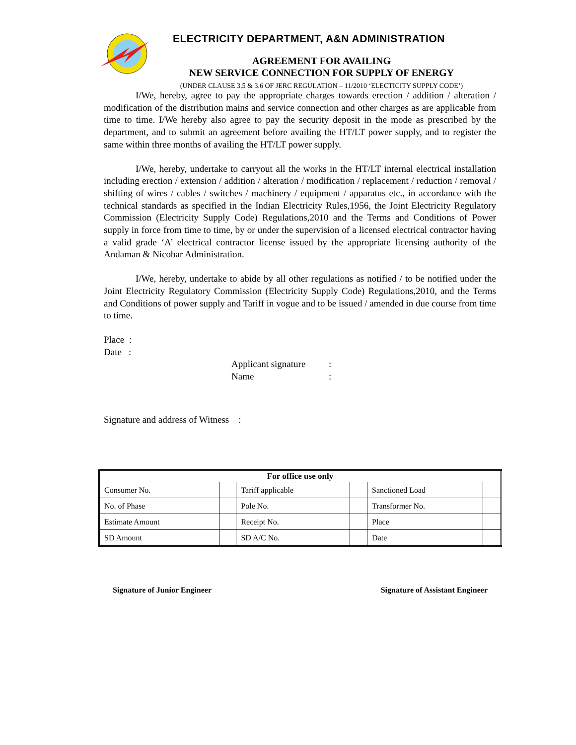ELECTRICITY DEPARTMENT, A&N ADMINISTRATION
AGREEMENT FOR AVAILING
NEW SERVICE CONNECTION FOR SUPPLY OF ENERGY
(UNDER CLAUSE 3.5 & 3.6 OF JERC REGULATION – 11/2010 ‘ELECTICITY SUPPLY CODE’)
I/We, hereby, agree to pay the appropriate charges towards erection / addition / alteration / modification of the distribution mains and service connection and other charges as are applicable from time to time. I/We hereby also agree to pay the security deposit in the mode as prescribed by the department, and to submit an agreement before availing the HT/LT power supply, and to register the same within three months of availing the HT/LT power supply.
I/We, hereby, undertake to carryout all the works in the HT/LT internal electrical installation including erection / extension / addition / alteration / modification / replacement / reduction / removal / shifting of wires / cables / switches / machinery / equipment / apparatus etc., in accordance with the technical standards as specified in the Indian Electricity Rules,1956, the Joint Electricity Regulatory Commission (Electricity Supply Code) Regulations,2010 and the Terms and Conditions of Power supply in force from time to time, by or under the supervision of a licensed electrical contractor having a valid grade ‘A’ electrical contractor license issued by the appropriate licensing authority of the Andaman & Nicobar Administration.
I/We, hereby, undertake to abide by all other regulations as notified / to be notified under the Joint Electricity Regulatory Commission (Electricity Supply Code) Regulations,2010, and the Terms and Conditions of power supply and Tariff in vogue and to be issued / amended in due course from time to time.
Place :
Date :
| Applicant signature | : |
| Name | : |
Signature and address of Witness :
| For office use only | | | | | |
| --- | --- | --- | --- | --- | --- |
| Consumer No. | | Tariff applicable | | Sanctioned Load | |
| No. of Phase | | Pole No. | | Transformer No. | |
| Estimate Amount | | Receipt No. | | Place | |
| SD Amount | | SD A/C No. | | Date | |
Signature of Junior Engineer Signature of Assistant Engineer